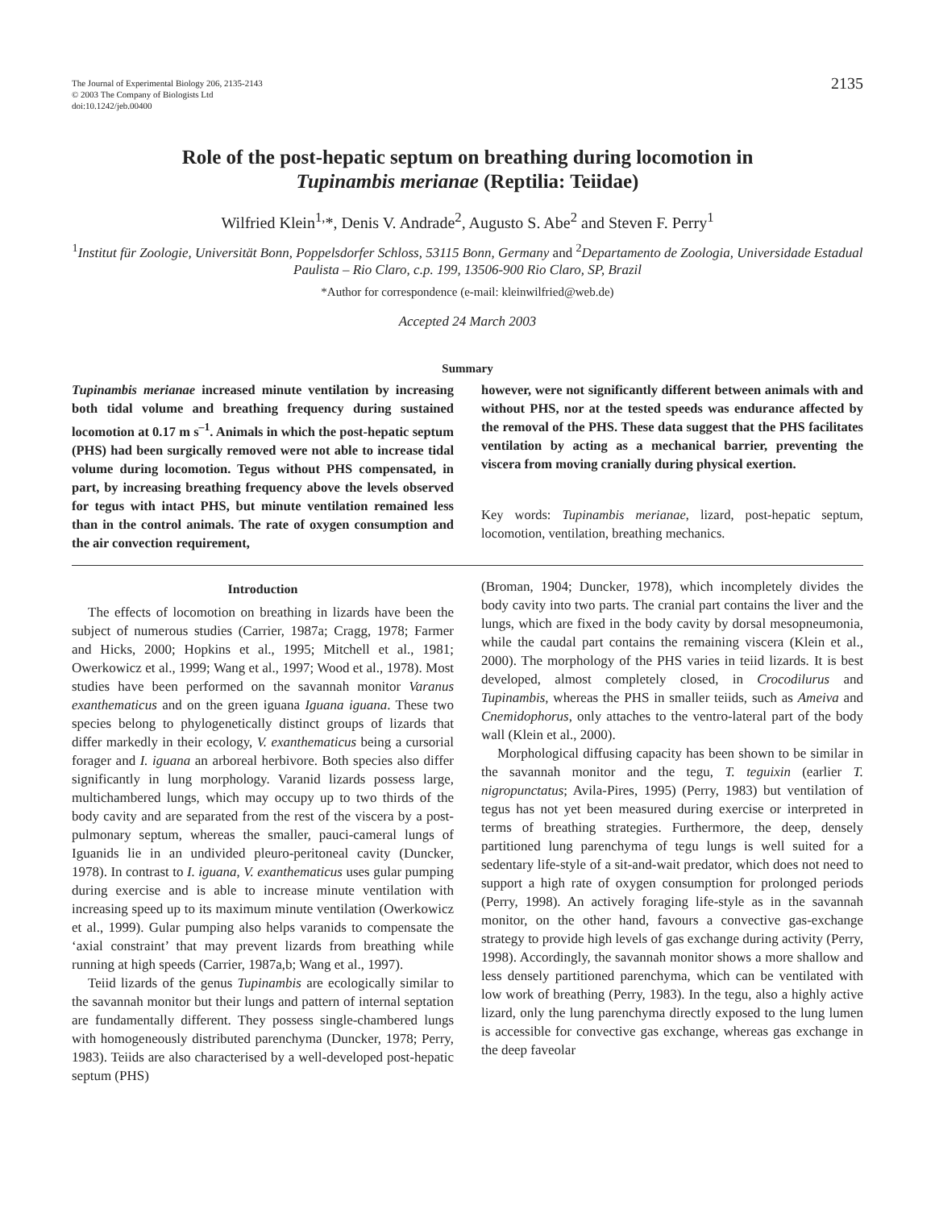The Journal of Experimental Biology 206, 2135-2143
© 2003 The Company of Biologists Ltd
doi:10.1242/jeb.00400
2135
Role of the post-hepatic septum on breathing during locomotion in
Tupinambis merianae (Reptilia: Teiidae)
Wilfried Klein<sup>1,</sup>*, Denis V. Andrade<sup>2</sup>, Augusto S. Abe<sup>2</sup> and Steven F. Perry<sup>1</sup>
<sup>1</sup> Institut für Zoologie, Universität Bonn, Poppelsdorfer Schloss, 53115 Bonn, Germany and <sup>2</sup>Departamento de Zoologia, Universidade Estadual Paulista – Rio Claro, c.p. 199, 13506-900 Rio Claro, SP, Brazil
*Author for correspondence (e-mail: kleinwilfried@web.de)
Accepted 24 March 2003
Summary
Tupinambis merianae increased minute ventilation by increasing both tidal volume and breathing frequency during sustained locomotion at 0.17 m s<sup>–1</sup>. Animals in which the post-hepatic septum (PHS) had been surgically removed were not able to increase tidal volume during locomotion. Tegus without PHS compensated, in part, by increasing breathing frequency above the levels observed for tegus with intact PHS, but minute ventilation remained less than in the control animals. The rate of oxygen consumption and the air convection requirement,
however, were not significantly different between animals with and without PHS, nor at the tested speeds was endurance affected by the removal of the PHS. These data suggest that the PHS facilitates ventilation by acting as a mechanical barrier, preventing the viscera from moving cranially during physical exertion.
Key words: Tupinambis merianae, lizard, post-hepatic septum, locomotion, ventilation, breathing mechanics.
Introduction
The effects of locomotion on breathing in lizards have been the subject of numerous studies (Carrier, 1987a; Cragg, 1978; Farmer and Hicks, 2000; Hopkins et al., 1995; Mitchell et al., 1981; Owerkowicz et al., 1999; Wang et al., 1997; Wood et al., 1978). Most studies have been performed on the savannah monitor Varanus exanthematicus and on the green iguana Iguana iguana. These two species belong to phylogenetically distinct groups of lizards that differ markedly in their ecology, V. exanthematicus being a cursorial forager and I. iguana an arboreal herbivore. Both species also differ significantly in lung morphology. Varanid lizards possess large, multichambered lungs, which may occupy up to two thirds of the body cavity and are separated from the rest of the viscera by a post-pulmonary septum, whereas the smaller, pauci-cameral lungs of Iguanids lie in an undivided pleuro-peritoneal cavity (Duncker, 1978). In contrast to I. iguana, V. exanthematicus uses gular pumping during exercise and is able to increase minute ventilation with increasing speed up to its maximum minute ventilation (Owerkowicz et al., 1999). Gular pumping also helps varanids to compensate the ‘axial constraint’ that may prevent lizards from breathing while running at high speeds (Carrier, 1987a,b; Wang et al., 1997).
Teiid lizards of the genus Tupinambis are ecologically similar to the savannah monitor but their lungs and pattern of internal septation are fundamentally different. They possess single-chambered lungs with homogeneously distributed parenchyma (Duncker, 1978; Perry, 1983). Teiids are also characterised by a well-developed post-hepatic septum (PHS)
(Broman, 1904; Duncker, 1978), which incompletely divides the body cavity into two parts. The cranial part contains the liver and the lungs, which are fixed in the body cavity by dorsal mesopneumonia, while the caudal part contains the remaining viscera (Klein et al., 2000). The morphology of the PHS varies in teiid lizards. It is best developed, almost completely closed, in Crocodilurus and Tupinambis, whereas the PHS in smaller teiids, such as Ameiva and Cnemidophorus, only attaches to the ventro-lateral part of the body wall (Klein et al., 2000).
Morphological diffusing capacity has been shown to be similar in the savannah monitor and the tegu, T. teguixin (earlier T. nigropunctatus; Avila-Pires, 1995) (Perry, 1983) but ventilation of tegus has not yet been measured during exercise or interpreted in terms of breathing strategies. Furthermore, the deep, densely partitioned lung parenchyma of tegu lungs is well suited for a sedentary life-style of a sit-and-wait predator, which does not need to support a high rate of oxygen consumption for prolonged periods (Perry, 1998). An actively foraging life-style as in the savannah monitor, on the other hand, favours a convective gas-exchange strategy to provide high levels of gas exchange during activity (Perry, 1998). Accordingly, the savannah monitor shows a more shallow and less densely partitioned parenchyma, which can be ventilated with low work of breathing (Perry, 1983). In the tegu, also a highly active lizard, only the lung parenchyma directly exposed to the lung lumen is accessible for convective gas exchange, whereas gas exchange in the deep faveolar